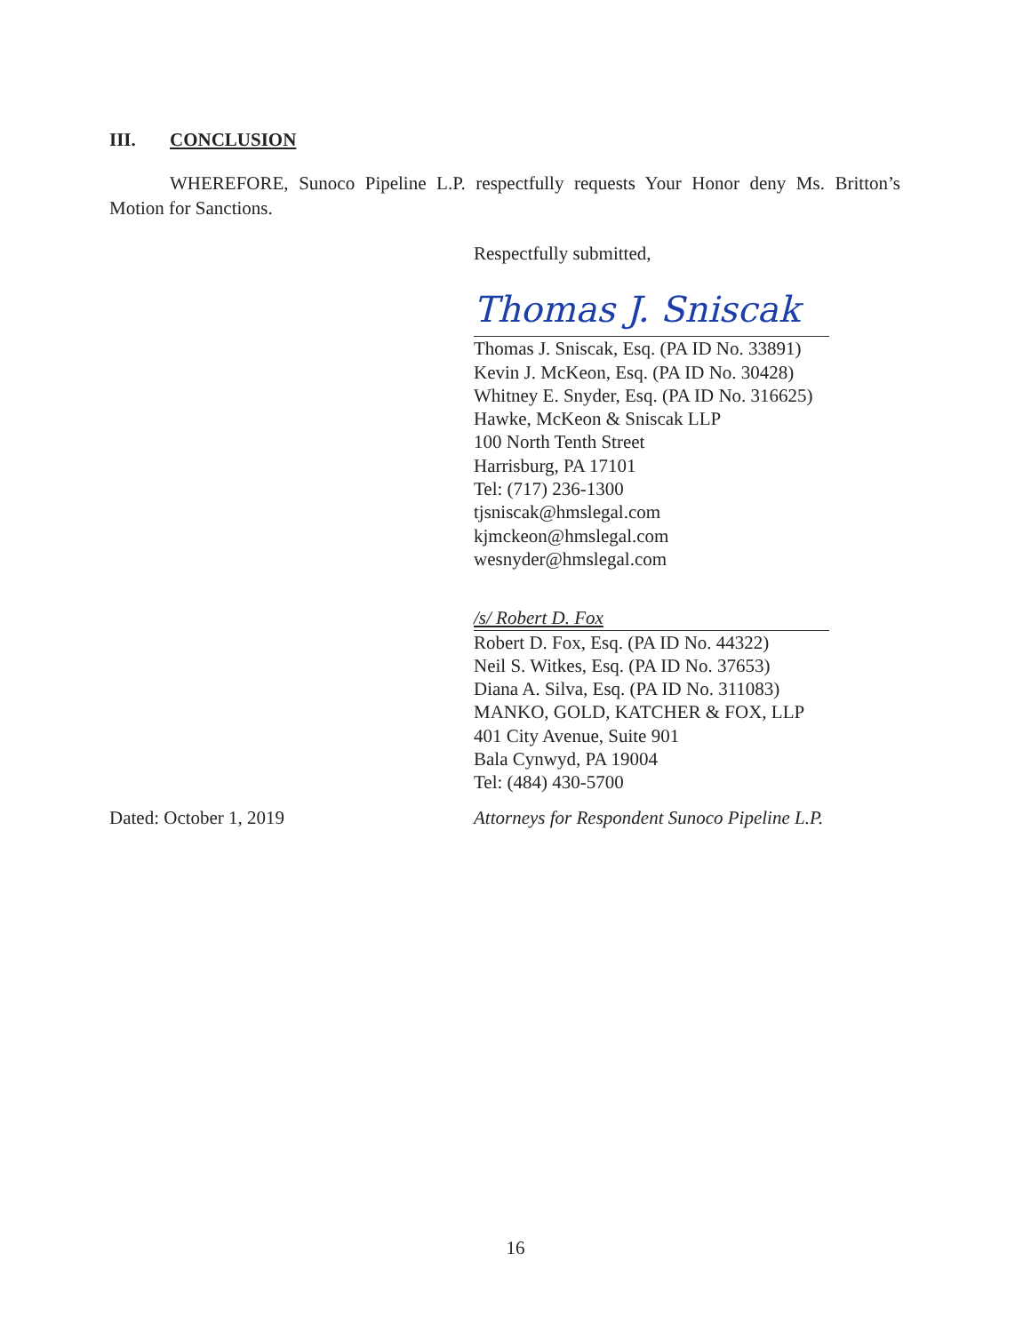III. CONCLUSION
WHEREFORE, Sunoco Pipeline L.P. respectfully requests Your Honor deny Ms. Britton’s Motion for Sanctions.
Respectfully submitted,
Thomas J. Sniscak
Thomas J. Sniscak, Esq. (PA ID No. 33891)
Kevin J. McKeon, Esq. (PA ID No. 30428)
Whitney E. Snyder, Esq. (PA ID No. 316625)
Hawke, McKeon & Sniscak LLP
100 North Tenth Street
Harrisburg, PA 17101
Tel: (717) 236-1300
tjsniscak@hmslegal.com
kjmckeon@hmslegal.com
wesnyder@hmslegal.com
/s/ Robert D. Fox
Robert D. Fox, Esq. (PA ID No. 44322)
Neil S. Witkes, Esq. (PA ID No. 37653)
Diana A. Silva, Esq. (PA ID No. 311083)
MANKO, GOLD, KATCHER & FOX, LLP
401 City Avenue, Suite 901
Bala Cynwyd, PA 19004
Tel: (484) 430-5700
Dated: October 1, 2019 Attorneys for Respondent Sunoco Pipeline L.P.
16